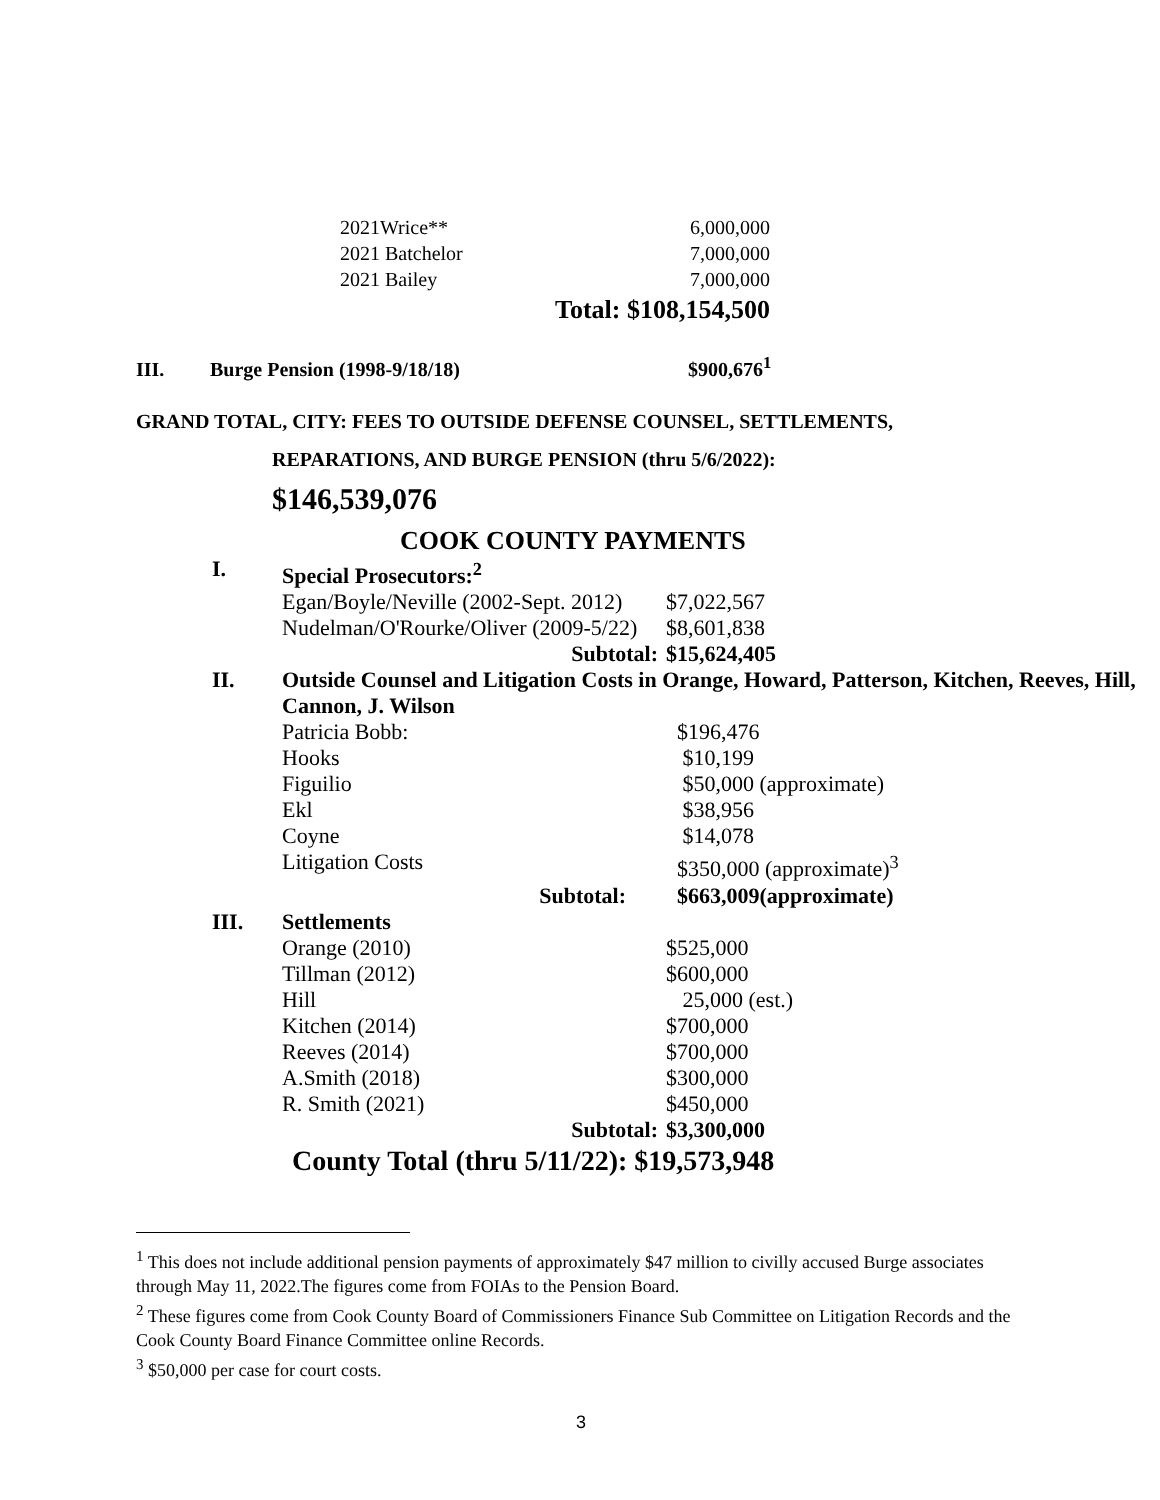| 2021Wrice** | 6,000,000 |
| 2021 Batchelor | 7,000,000 |
| 2021 Bailey | 7,000,000 |
| | Total: $108,154,500 |
III. Burge Pension (1998-9/18/18) $900,676<sup>1</sup>
GRAND TOTAL, CITY: FEES TO OUTSIDE DEFENSE COUNSEL, SETTLEMENTS,
REPARATIONS, AND BURGE PENSION (thru 5/6/2022):
$146,539,076
COOK COUNTY PAYMENTS
| I. | Special Prosecutors:<sup>2</sup> | |
| | Egan/Boyle/Neville (2002-Sept. 2012) | $7,022,567 |
| | Nudelman/O'Rourke/Oliver (2009-5/22) | $8,601,838 |
| | Subtotal: | $15,624,405 |
| II. | Outside Counsel and Litigation Costs in Orange, Howard, Patterson, Kitchen, Reeves, Hill, Cannon, J. Wilson | |
| | Patricia Bobb: | $196,476 |
| | Hooks | $10,199 |
| | Figuilio | $50,000 (approximate) |
| | Ekl | $38,956 |
| | Coyne | $14,078 |
| | Litigation Costs | $350,000 (approximate)<sup>3</sup> |
| | Subtotal: | $663,009(approximate) |
| III. | Settlements | |
| | Orange (2010) | $525,000 |
| | Tillman (2012) | $600,000 |
| | Hill | 25,000 (est.) |
| | Kitchen (2014) | $700,000 |
| | Reeves (2014) | $700,000 |
| | A.Smith (2018) | $300,000 |
| | R. Smith (2021) | $450,000 |
| | Subtotal: | $3,300,000 |
| County Total (thru 5/11/22): $19,573,948 | | |
<sup>1</sup> This does not include additional pension payments of approximately $47 million to civilly accused Burge associates through May 11, 2022.The figures come from FOIAs to the Pension Board.
<sup>2</sup> These figures come from Cook County Board of Commissioners Finance Sub Committee on Litigation Records and the Cook County Board Finance Committee online Records.
<sup>3</sup> $50,000 per case for court costs.
3